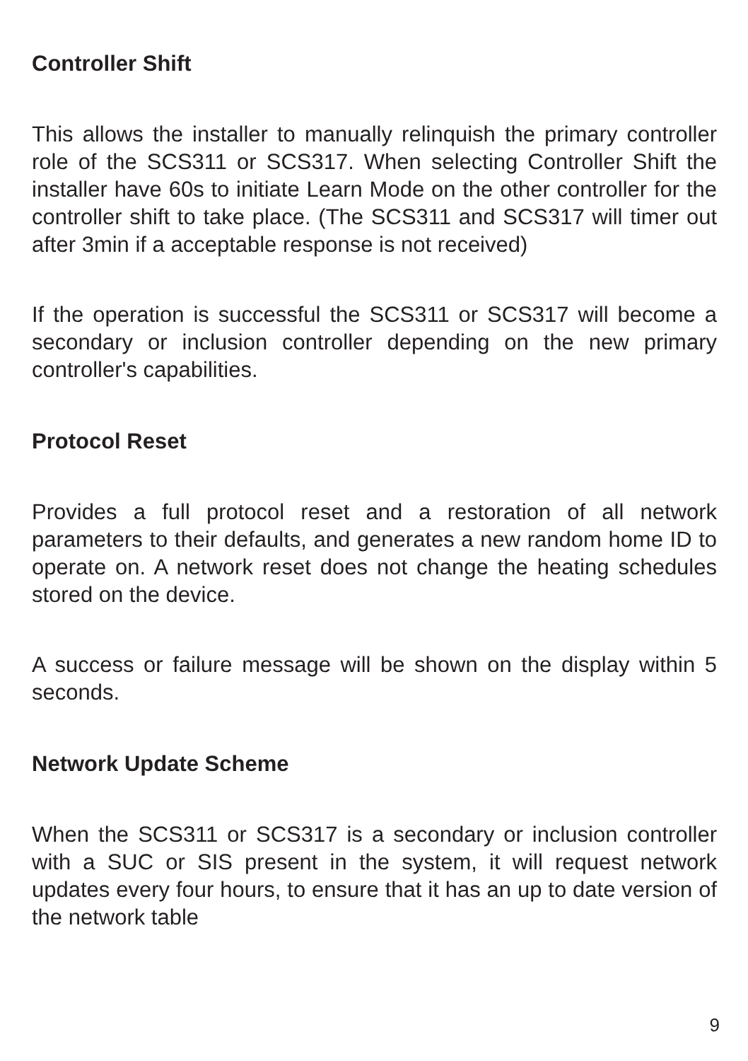Controller Shift
This allows the installer to manually relinquish the primary controller role of the SCS311 or SCS317. When selecting Controller Shift the installer have 60s to initiate Learn Mode on the other controller for the controller shift to take place. (The SCS311 and SCS317 will timer out after 3min if a acceptable response is not received)
If the operation is successful the SCS311 or SCS317 will become a secondary or inclusion controller depending on the new primary controller's capabilities.
Protocol Reset
Provides a full protocol reset and a restoration of all network parameters to their defaults, and generates a new random home ID to operate on. A network reset does not change the heating schedules stored on the device.
A success or failure message will be shown on the display within 5 seconds.
Network Update Scheme
When the SCS311 or SCS317 is a secondary or inclusion controller with a SUC or SIS present in the system, it will request network updates every four hours, to ensure that it has an up to date version of the network table
9